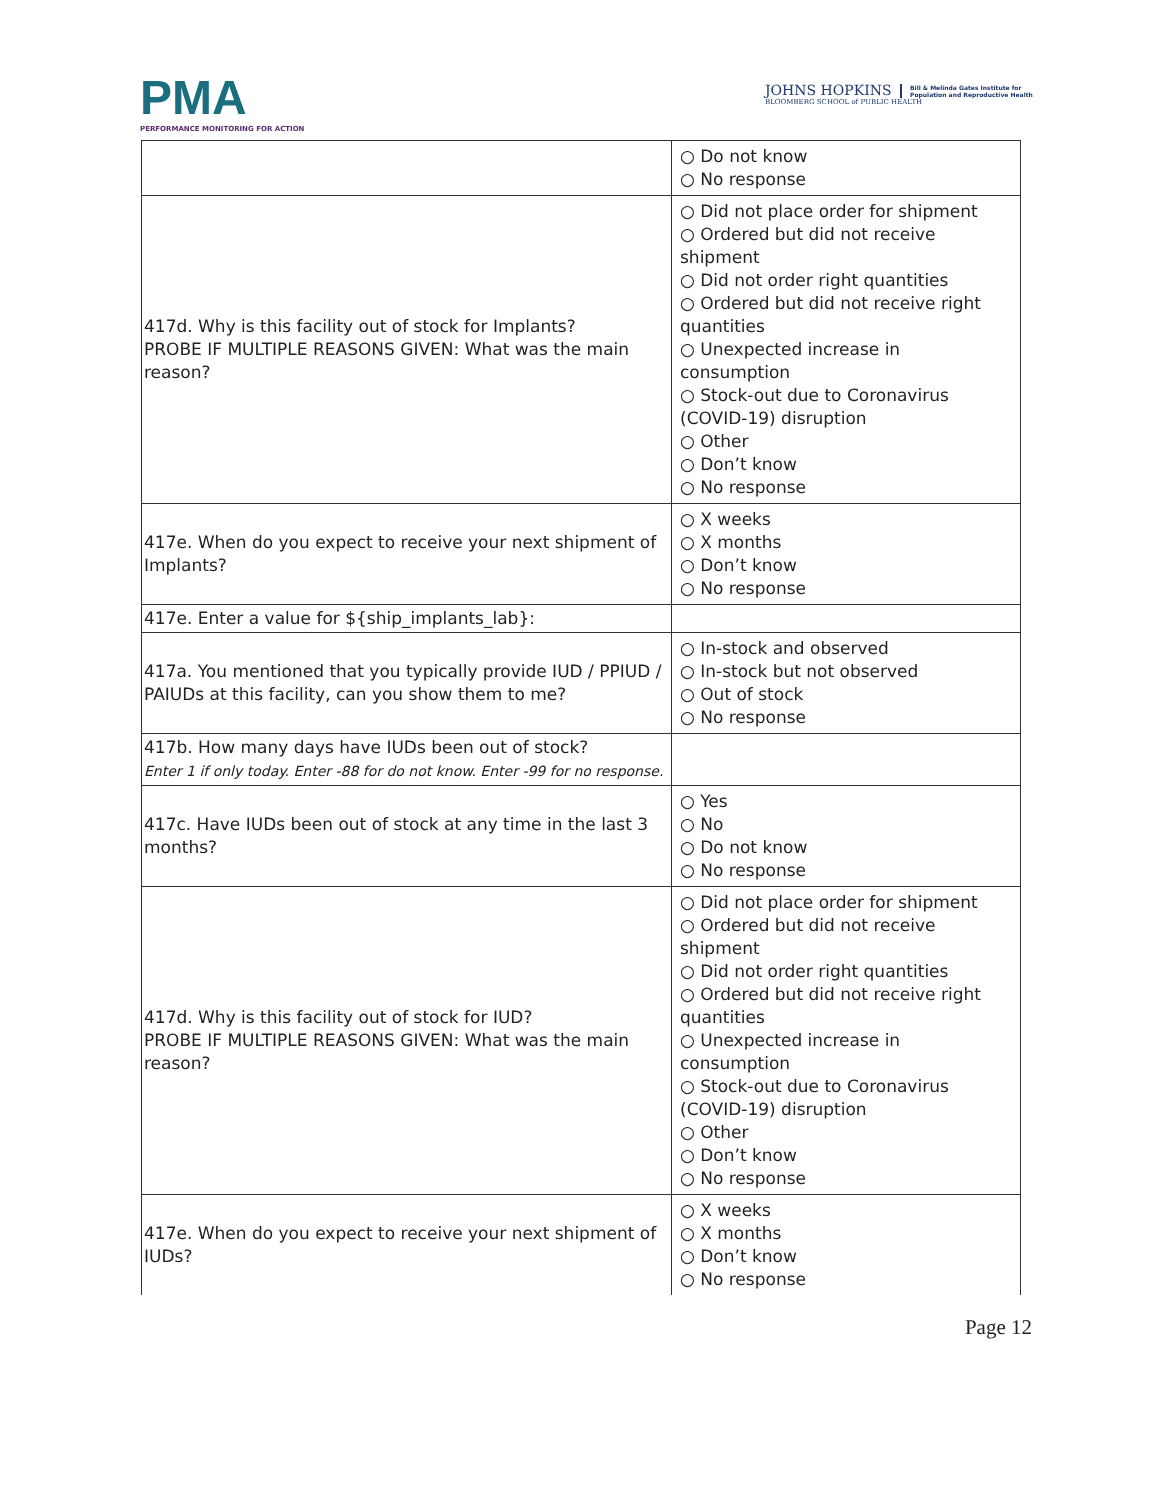PMA
PERFORMANCE MONITORING FOR ACTION
JOHNS HOPKINS
BLOOMBERG SCHOOL of PUBLIC HEALTH
Bill & Melinda Gates Institute for
Population and Reproductive Health
| | ○ Do not know ○ No response |
| 417d. Why is this facility out of stock for Implants? PROBE IF MULTIPLE REASONS GIVEN: What was the main reason? | ○ Did not place order for shipment ○ Ordered but did not receive shipment ○ Did not order right quantities ○ Ordered but did not receive right quantities ○ Unexpected increase in consumption ○ Stock-out due to Coronavirus (COVID-19) disruption ○ Other ○ Don’t know ○ No response |
| 417e. When do you expect to receive your next shipment of Implants? | ○ X weeks ○ X months ○ Don’t know ○ No response |
| 417e. Enter a value for ${ship_implants_lab}: | |
| 417a. You mentioned that you typically provide IUD / PPIUD / PAIUDs at this facility, can you show them to me? | ○ In-stock and observed ○ In-stock but not observed ○ Out of stock ○ No response |
| 417b. How many days have IUDs been out of stock? Enter 1 if only today. Enter -88 for do not know. Enter -99 for no response. | |
| 417c. Have IUDs been out of stock at any time in the last 3 months? | ○ Yes ○ No ○ Do not know ○ No response |
| 417d. Why is this facility out of stock for IUD? PROBE IF MULTIPLE REASONS GIVEN: What was the main reason? | ○ Did not place order for shipment ○ Ordered but did not receive shipment ○ Did not order right quantities ○ Ordered but did not receive right quantities ○ Unexpected increase in consumption ○ Stock-out due to Coronavirus (COVID-19) disruption ○ Other ○ Don’t know ○ No response |
| 417e. When do you expect to receive your next shipment of IUDs? | ○ X weeks ○ X months ○ Don’t know ○ No response |
Page 12